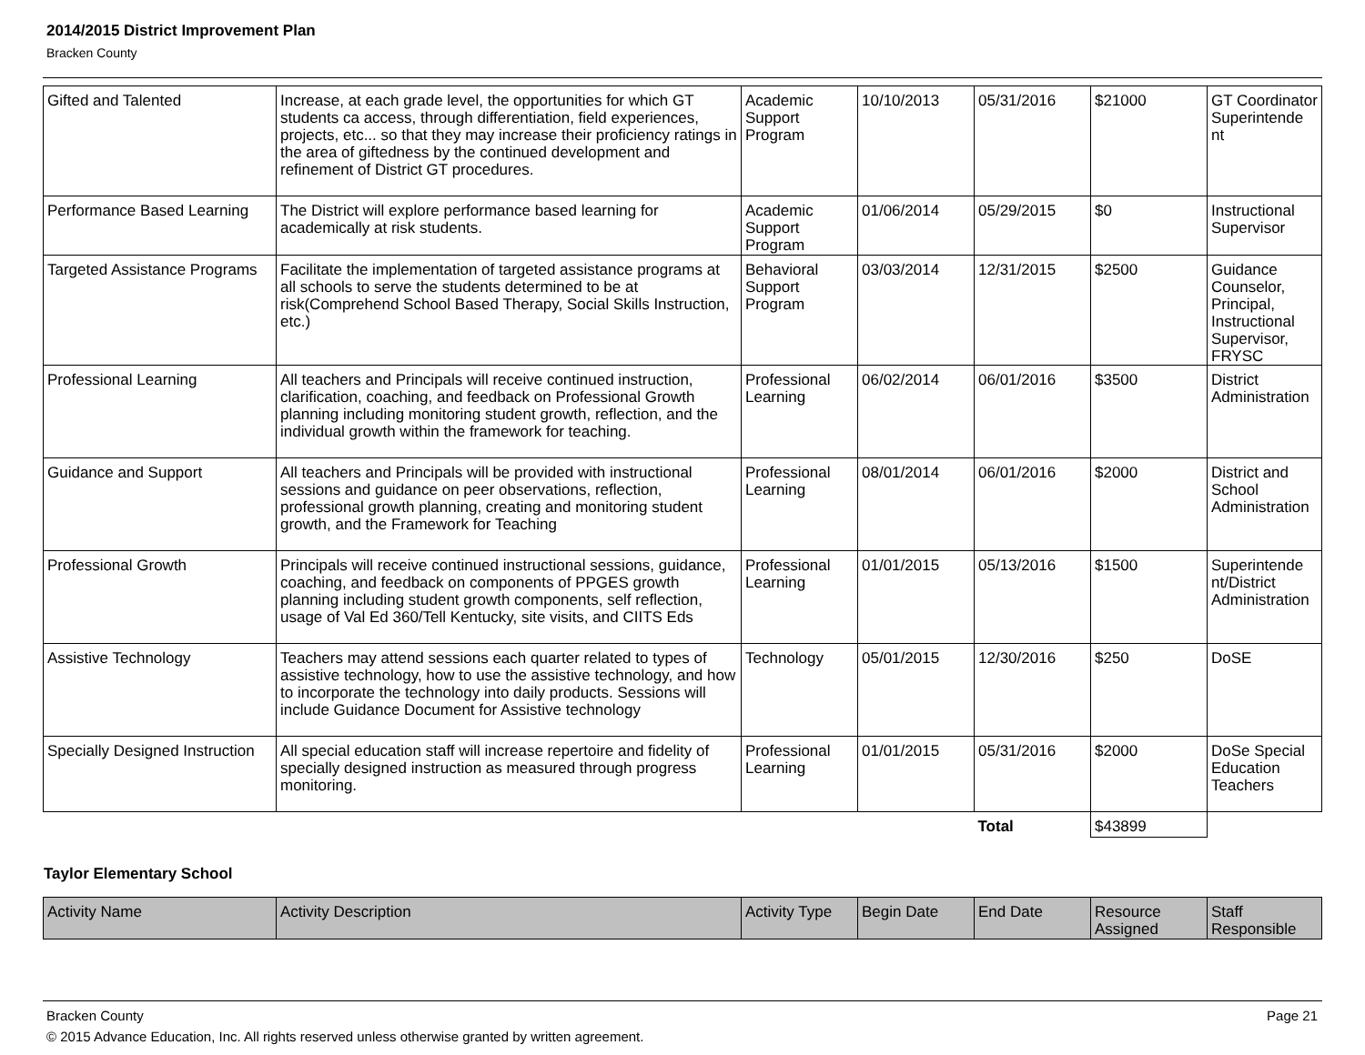2014/2015 District Improvement Plan
Bracken County
| Gifted and Talented | Increase, at each grade level, the opportunities for which GT students ca access, through differentiation, field experiences, projects, etc... so that they may increase their proficiency ratings in the area of giftedness by the continued development and refinement of District GT procedures. | Academic Support Program | 10/10/2013 | 05/31/2016 | $21000 | GT Coordinator Superintende nt |
| Performance Based Learning | The District will explore performance based learning for academically at risk students. | Academic Support Program | 01/06/2014 | 05/29/2015 | $0 | Instructional Supervisor |
| Targeted Assistance Programs | Facilitate the implementation of targeted assistance programs at all schools to serve the students determined to be at risk(Comprehend School Based Therapy, Social Skills Instruction, etc.) | Behavioral Support Program | 03/03/2014 | 12/31/2015 | $2500 | Guidance Counselor, Principal, Instructional Supervisor, FRYSC |
| Professional Learning | All teachers and Principals will receive continued instruction, clarification, coaching, and feedback on Professional Growth planning including monitoring student growth, reflection, and the individual growth within the framework for teaching. | Professional Learning | 06/02/2014 | 06/01/2016 | $3500 | District Administration |
| Guidance and Support | All teachers and Principals will be provided with instructional sessions and guidance on peer observations, reflection, professional growth planning, creating and monitoring student growth, and the Framework for Teaching | Professional Learning | 08/01/2014 | 06/01/2016 | $2000 | District and School Administration |
| Professional Growth | Principals will receive continued instructional sessions, guidance, coaching, and feedback on components of PPGES growth planning including student growth components, self reflection, usage of Val Ed 360/Tell Kentucky, site visits, and CIITS Eds | Professional Learning | 01/01/2015 | 05/13/2016 | $1500 | Superintende nt/District Administration |
| Assistive Technology | Teachers may attend sessions each quarter related to types of assistive technology, how to use the assistive technology, and how to incorporate the technology into daily products. Sessions will include Guidance Document for Assistive technology | Technology | 05/01/2015 | 12/30/2016 | $250 | DoSE |
| Specially Designed Instruction | All special education staff will increase repertoire and fidelity of specially designed instruction as measured through progress monitoring. | Professional Learning | 01/01/2015 | 05/31/2016 | $2000 | DoSe Special Education Teachers |
| | | | | Total | $43899 | |
Taylor Elementary School
| Activity Name | Activity Description | Activity Type | Begin Date | End Date | Resource Assigned | Staff Responsible |
| --- | --- | --- | --- | --- | --- | --- |
Bracken County Page 21
© 2015 Advance Education, Inc. All rights reserved unless otherwise granted by written agreement.